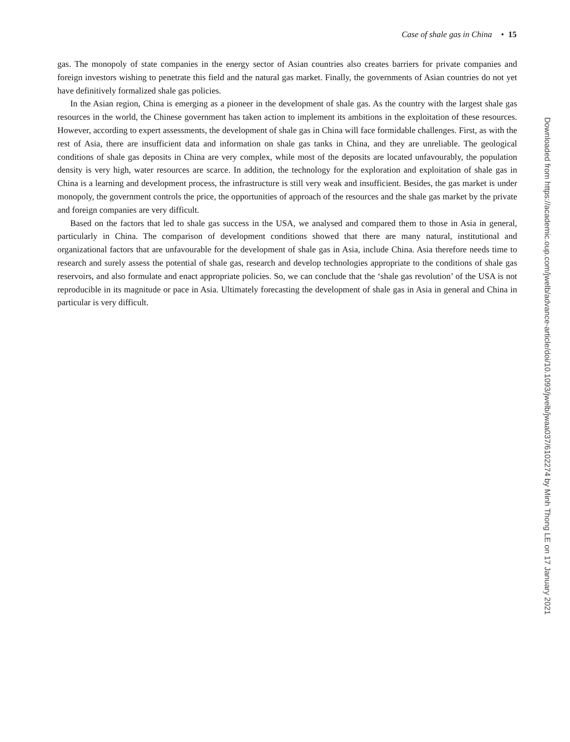Case of shale gas in China • 15
gas. The monopoly of state companies in the energy sector of Asian countries also creates barriers for private companies and foreign investors wishing to penetrate this field and the natural gas market. Finally, the governments of Asian countries do not yet have definitively formalized shale gas policies.
In the Asian region, China is emerging as a pioneer in the development of shale gas. As the country with the largest shale gas resources in the world, the Chinese government has taken action to implement its ambitions in the exploitation of these resources. However, according to expert assessments, the development of shale gas in China will face formidable challenges. First, as with the rest of Asia, there are insufficient data and information on shale gas tanks in China, and they are unreliable. The geological conditions of shale gas deposits in China are very complex, while most of the deposits are located unfavourably, the population density is very high, water resources are scarce. In addition, the technology for the exploration and exploitation of shale gas in China is a learning and development process, the infrastructure is still very weak and insufficient. Besides, the gas market is under monopoly, the government controls the price, the opportunities of approach of the resources and the shale gas market by the private and foreign companies are very difficult.
Based on the factors that led to shale gas success in the USA, we analysed and compared them to those in Asia in general, particularly in China. The comparison of development conditions showed that there are many natural, institutional and organizational factors that are unfavourable for the development of shale gas in Asia, include China. Asia therefore needs time to research and surely assess the potential of shale gas, research and develop technologies appropriate to the conditions of shale gas reservoirs, and also formulate and enact appropriate policies. So, we can conclude that the ‘shale gas revolution’ of the USA is not reproducible in its magnitude or pace in Asia. Ultimately forecasting the development of shale gas in Asia in general and China in particular is very difficult.
Downloaded from https://academic.oup.com/jwelb/advance-article/doi/10.1093/jwelb/jwaa037/6102274 by Minh Thong LE on 17 January 2021